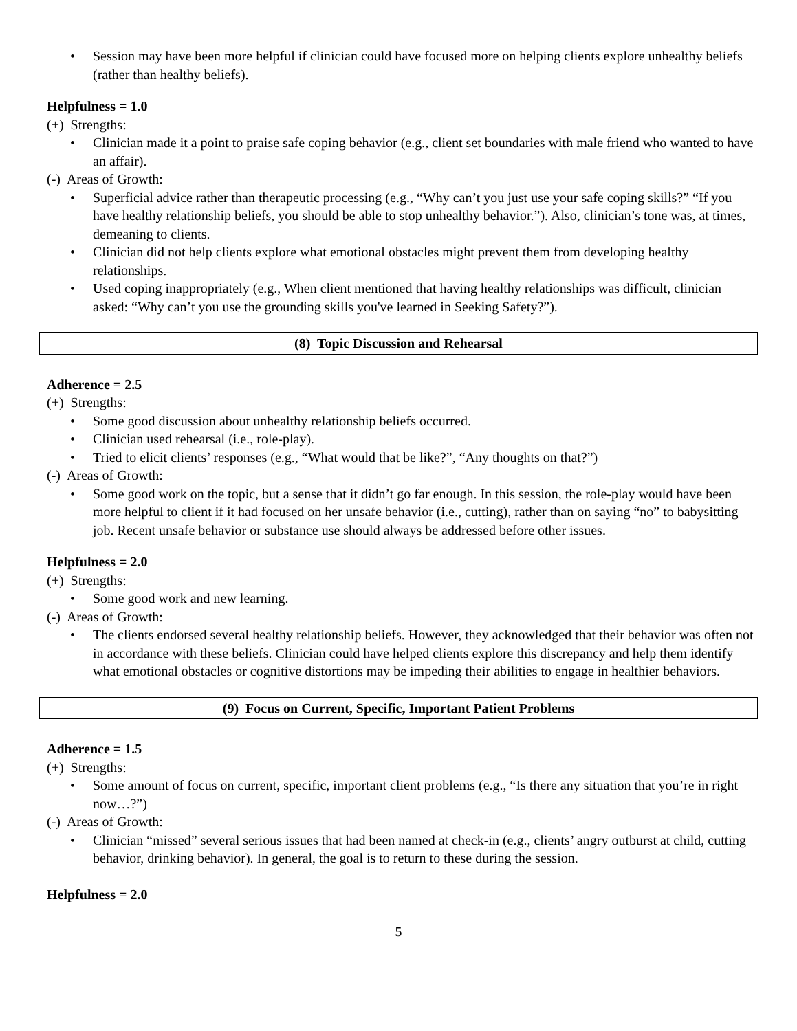• Session may have been more helpful if clinician could have focused more on helping clients explore unhealthy beliefs (rather than healthy beliefs).
Helpfulness = 1.0
(+) Strengths:
• Clinician made it a point to praise safe coping behavior (e.g., client set boundaries with male friend who wanted to have an affair).
(-) Areas of Growth:
• Superficial advice rather than therapeutic processing (e.g., “Why can’t you just use your safe coping skills?” “If you have healthy relationship beliefs, you should be able to stop unhealthy behavior.”). Also, clinician’s tone was, at times, demeaning to clients.
• Clinician did not help clients explore what emotional obstacles might prevent them from developing healthy relationships.
• Used coping inappropriately (e.g., When client mentioned that having healthy relationships was difficult, clinician asked: “Why can’t you use the grounding skills you've learned in Seeking Safety?”).
(8) Topic Discussion and Rehearsal
Adherence = 2.5
(+) Strengths:
• Some good discussion about unhealthy relationship beliefs occurred.
• Clinician used rehearsal (i.e., role-play).
• Tried to elicit clients’ responses (e.g., “What would that be like?”, “Any thoughts on that?”)
(-) Areas of Growth:
• Some good work on the topic, but a sense that it didn’t go far enough. In this session, the role-play would have been more helpful to client if it had focused on her unsafe behavior (i.e., cutting), rather than on saying “no” to babysitting job. Recent unsafe behavior or substance use should always be addressed before other issues.
Helpfulness = 2.0
(+) Strengths:
• Some good work and new learning.
(-) Areas of Growth:
• The clients endorsed several healthy relationship beliefs. However, they acknowledged that their behavior was often not in accordance with these beliefs. Clinician could have helped clients explore this discrepancy and help them identify what emotional obstacles or cognitive distortions may be impeding their abilities to engage in healthier behaviors.
(9) Focus on Current, Specific, Important Patient Problems
Adherence = 1.5
(+) Strengths:
• Some amount of focus on current, specific, important client problems (e.g., “Is there any situation that you’re in right now…?”)
(-) Areas of Growth:
• Clinician “missed” several serious issues that had been named at check-in (e.g., clients’ angry outburst at child, cutting behavior, drinking behavior). In general, the goal is to return to these during the session.
Helpfulness = 2.0
5